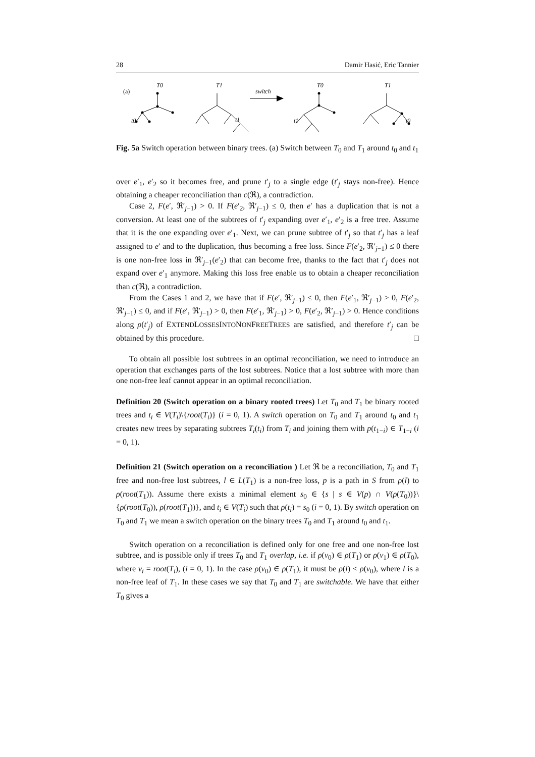28 Damir Hasić, Eric Tannier
(a)
T0
T1
switch
T0
T1
t0
t1
t1
t0
Fig. 5a Switch operation between binary trees. (a) Switch between T<sub>0</sub> and T<sub>1</sub> around t<sub>0</sub> and t<sub>1</sub>
over e′<sub>1</sub>, e′<sub>2</sub> so it becomes free, and prune t′<sub>j</sub> to a single edge (t′<sub>j</sub> stays non-free). Hence obtaining a cheaper reconciliation than c(ℜ), a contradiction.
Case 2, F(e′, ℜ′<sub>j−1</sub>) > 0. If F(e′<sub>2</sub>, ℜ′<sub>j−1</sub>) ≤ 0, then e′ has a duplication that is not a conversion. At least one of the subtrees of t′<sub>j</sub> expanding over e′<sub>1</sub>, e′<sub>2</sub> is a free tree. Assume that it is the one expanding over e′<sub>1</sub>. Next, we can prune subtree of t′<sub>j</sub> so that t′<sub>j</sub> has a leaf assigned to e′ and to the duplication, thus becoming a free loss. Since F(e′<sub>2</sub>, ℜ′<sub>j−1</sub>) ≤ 0 there is one non-free loss in ℜ′<sub>j−1</sub>(e′<sub>2</sub>) that can become free, thanks to the fact that t′<sub>j</sub> does not expand over e′<sub>1</sub> anymore. Making this loss free enable us to obtain a cheaper reconciliation than c(ℜ), a contradiction.
From the Cases 1 and 2, we have that if F(e′, ℜ′<sub>j−1</sub>) ≤ 0, then F(e′<sub>1</sub>, ℜ′<sub>j−1</sub>) > 0, F(e′<sub>2</sub>, ℜ′<sub>j−1</sub>) ≤ 0, and if F(e′, ℜ′<sub>j−1</sub>) > 0, then F(e′<sub>1</sub>, ℜ′<sub>j−1</sub>) > 0, F(e′<sub>2</sub>, ℜ′<sub>j−1</sub>) > 0. Hence conditions along ρ(t′<sub>j</sub>) of EXTENDLOSSESINTONONFREETREES are satisfied, and therefore t′<sub>j</sub> can be obtained by this procedure. □
To obtain all possible lost subtrees in an optimal reconciliation, we need to introduce an operation that exchanges parts of the lost subtrees. Notice that a lost subtree with more than one non-free leaf cannot appear in an optimal reconciliation.
Definition 20 (Switch operation on a binary rooted trees) Let T<sub>0</sub> and T<sub>1</sub> be binary rooted trees and t<sub>i</sub> ∈ V(T<sub>i</sub>)\{root(T<sub>i</sub>)} (i = 0, 1). A switch operation on T<sub>0</sub> and T<sub>1</sub> around t<sub>0</sub> and t<sub>1</sub> creates new trees by separating subtrees T<sub>i</sub>(t<sub>i</sub>) from T<sub>i</sub> and joining them with p(t<sub>1−i</sub>) ∈ T<sub>1−i</sub> (i = 0, 1).
Definition 21 (Switch operation on a reconciliation ) Let ℜ be a reconciliation, T<sub>0</sub> and T<sub>1</sub> free and non-free lost subtrees, l ∈ L(T<sub>1</sub>) is a non-free loss, p is a path in S from ρ(l) to ρ(root(T<sub>1</sub>)). Assume there exists a minimal element s<sub>0</sub> ∈ {s | s ∈ V(p) ∩ V(ρ(T<sub>0</sub>))}\{ρ(root(T<sub>0</sub>)), ρ(root(T<sub>1</sub>))}, and t<sub>i</sub> ∈ V(T<sub>i</sub>) such that ρ(t<sub>i</sub>) = s<sub>0</sub> (i = 0, 1). By switch operation on T<sub>0</sub> and T<sub>1</sub> we mean a switch operation on the binary trees T<sub>0</sub> and T<sub>1</sub> around t<sub>0</sub> and t<sub>1</sub>.
Switch operation on a reconciliation is defined only for one free and one non-free lost subtree, and is possible only if trees T<sub>0</sub> and T<sub>1</sub> overlap, i.e. if ρ(v<sub>0</sub>) ∈ ρ(T<sub>1</sub>) or ρ(v<sub>1</sub>) ∈ ρ(T<sub>0</sub>), where v<sub>i</sub> = root(T<sub>i</sub>), (i = 0, 1). In the case ρ(v<sub>0</sub>) ∈ ρ(T<sub>1</sub>), it must be ρ(l) < ρ(v<sub>0</sub>), where l is a non-free leaf of T<sub>1</sub>. In these cases we say that T<sub>0</sub> and T<sub>1</sub> are switchable. We have that either T<sub>0</sub> gives a